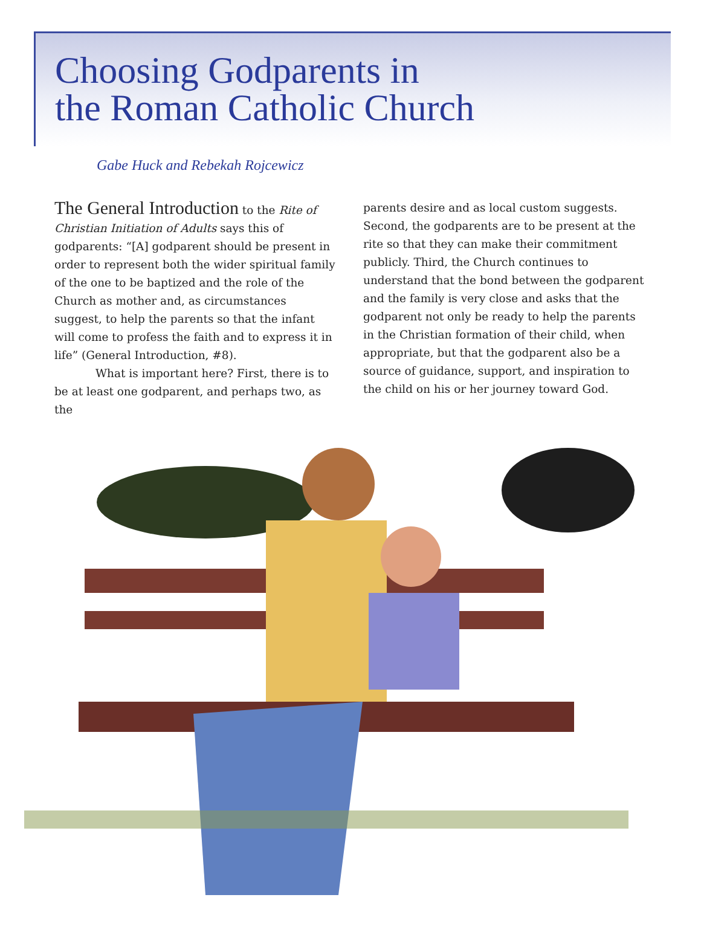Choosing Godparents in
the Roman Catholic Church
Gabe Huck and Rebekah Rojcewicz
The General Introduction to the Rite of Christian Initiation of Adults says this of godparents: “[A] godparent should be present in order to represent both the wider spiritual family of the one to be baptized and the role of the Church as mother and, as circumstances suggest, to help the parents so that the infant will come to profess the faith and to express it in life” (General Introduction, #8).
What is important here? First, there is to be at least one godparent, and perhaps two, as the
parents desire and as local custom suggests. Second, the godparents are to be present at the rite so that they can make their commitment publicly. Third, the Church continues to understand that the bond between the godparent and the family is very close and asks that the godparent not only be ready to help the parents in the Christian formation of their child, when appropriate, but that the godparent also be a source of guidance, support, and inspiration to the child on his or her journey toward God.